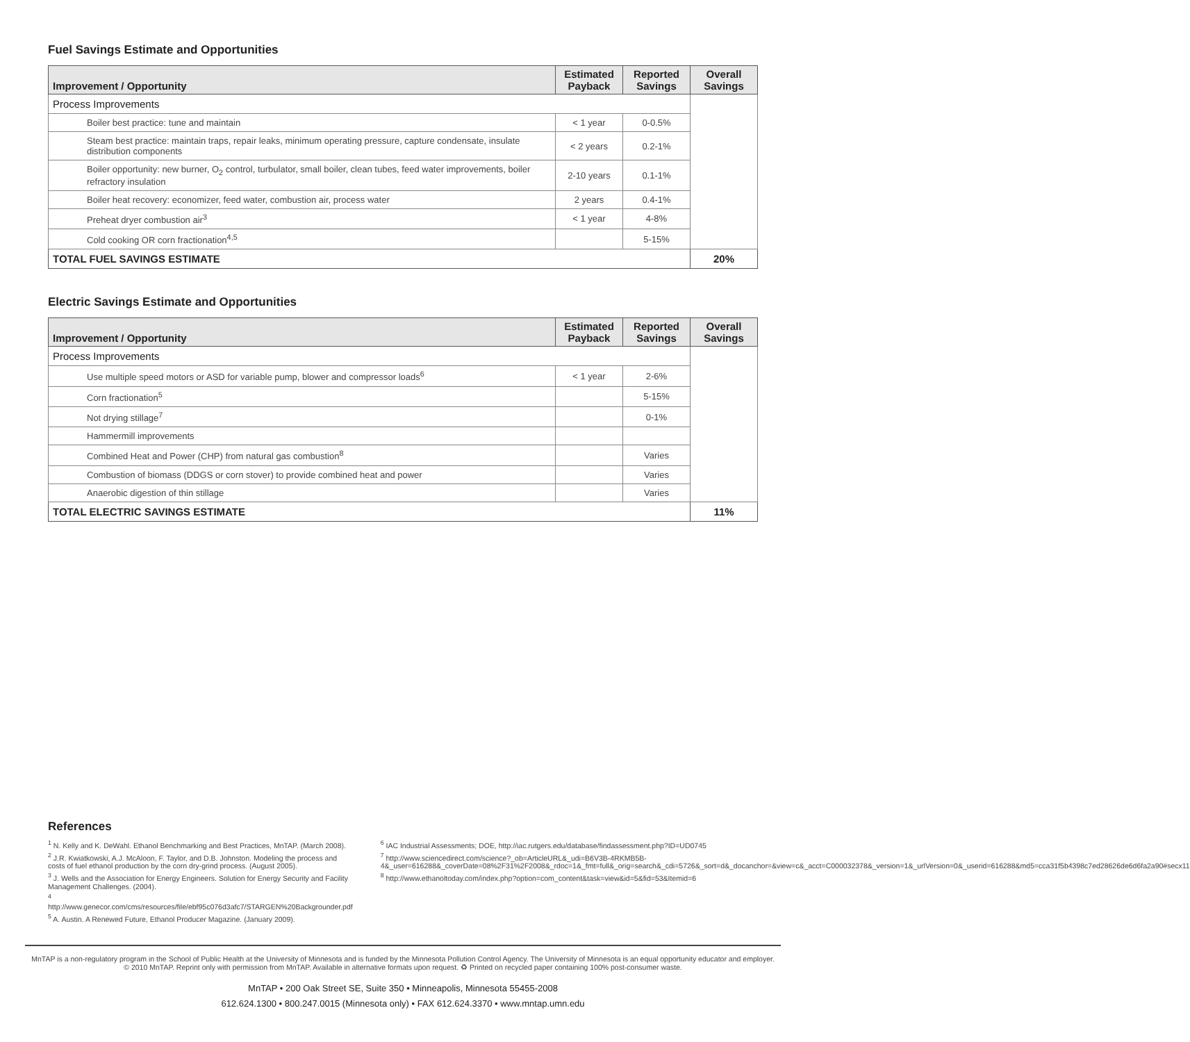Fuel Savings Estimate and Opportunities
| Improvement / Opportunity | Estimated Payback | Reported Savings | Overall Savings |
| --- | --- | --- | --- |
| Process Improvements | | | |
| Boiler best practice: tune and maintain | < 1 year | 0-0.5% | |
| Steam best practice: maintain traps, repair leaks, minimum operating pressure, capture condensate, insulate distribution components | < 2 years | 0.2-1% | |
| Boiler opportunity: new burner, O<sub>2</sub> control, turbulator, small boiler, clean tubes, feed water improvements, boiler refractory insulation | 2-10 years | 0.1-1% | |
| Boiler heat recovery: economizer, feed water, combustion air, process water | 2 years | 0.4-1% | |
| Preheat dryer combustion air<sup>3</sup> | < 1 year | 4-8% | |
| Cold cooking OR corn fractionation<sup>4,5</sup> | | 5-15% | |
| TOTAL FUEL SAVINGS ESTIMATE | | | 20% |
Electric Savings Estimate and Opportunities
| Improvement / Opportunity | Estimated Payback | Reported Savings | Overall Savings |
| --- | --- | --- | --- |
| Process Improvements | | | |
| Use multiple speed motors or ASD for variable pump, blower and compressor loads<sup>6</sup> | < 1 year | 2-6% | |
| Corn fractionation<sup>5</sup> | | 5-15% | |
| Not drying stillage<sup>7</sup> | | 0-1% | |
| Hammermill improvements | | | |
| Combined Heat and Power (CHP) from natural gas combustion<sup>8</sup> | | Varies | |
| Combustion of biomass (DDGS or corn stover) to provide combined heat and power | | Varies | |
| Anaerobic digestion of thin stillage | | Varies | |
| TOTAL ELECTRIC SAVINGS ESTIMATE | | | 11% |
References
<sup>1</sup> N. Kelly and K. DeWahl. Ethanol Benchmarking and Best Practices, MnTAP. (March 2008).
<sup>2</sup> J.R. Kwiatkowski, A.J. McAloon, F. Taylor, and D.B. Johnston. Modeling the process and costs of fuel ethanol production by the corn dry-grind process. (August 2005).
<sup>3</sup> J. Wells and the Association for Energy Engineers. Solution for Energy Security and Facility Management Challenges. (2004).
<sup>4</sup> http://www.genecor.com/cms/resources/file/ebf95c076d3afc7/STARGEN%20Backgrounder.pdf
<sup>5</sup> A. Austin. A Renewed Future, Ethanol Producer Magazine. (January 2009).
<sup>6</sup> IAC Industrial Assessments; DOE, http://iac.rutgers.edu/database/findassessment.php?ID=UD0745
<sup>7</sup> http://www.sciencedirect.com/science?_ob=ArticleURL&_udi=B6V3B-4RKMB5B-4&_user=616288&_coverDate=08%2F31%2F2008&_rdoc=1&_fmt=full&_orig=search&_cdi=5726&_sort=d&_docanchor=&view=c&_acct=C000032378&_version=1&_urlVersion=0&_userid=616288&md5=cca31f5b4398c7ed28626de6d6fa2a90#secx11
<sup>8</sup> http://www.ethanoltoday.com/index.php?option=com_content&task=view&id=5&fid=53&Itemid=6
MnTAP is a non-regulatory program in the School of Public Health at the University of Minnesota and is funded by the Minnesota Pollution Control Agency. The University of Minnesota is an equal opportunity educator and employer.
© 2010 MnTAP. Reprint only with permission from MnTAP. Available in alternative formats upon request. ♻ Printed on recycled paper containing 100% post-consumer waste.
MnTAP • 200 Oak Street SE, Suite 350 • Minneapolis, Minnesota 55455-2008
612.624.1300 • 800.247.0015 (Minnesota only) • FAX 612.624.3370 • www.mntap.umn.edu